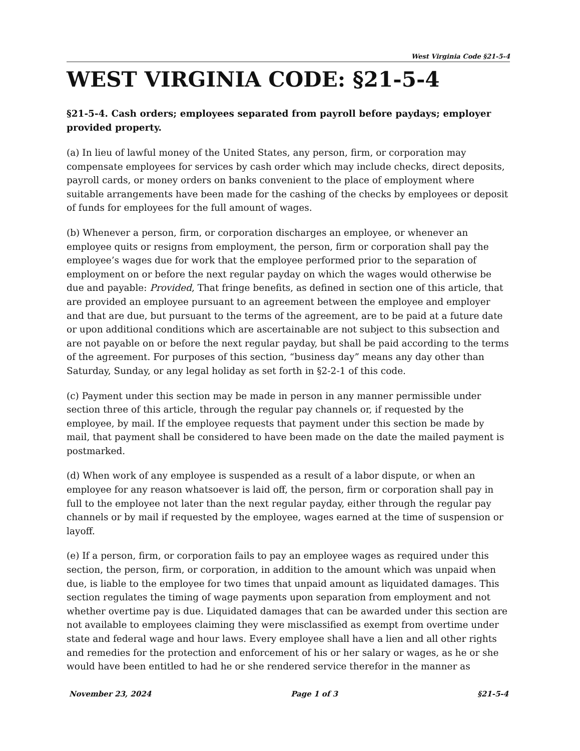West Virginia Code §21-5-4
WEST VIRGINIA CODE: §21-5-4
§21-5-4. Cash orders; employees separated from payroll before paydays; employer provided property.
(a) In lieu of lawful money of the United States, any person, firm, or corporation may compensate employees for services by cash order which may include checks, direct deposits, payroll cards, or money orders on banks convenient to the place of employment where suitable arrangements have been made for the cashing of the checks by employees or deposit of funds for employees for the full amount of wages.
(b) Whenever a person, firm, or corporation discharges an employee, or whenever an employee quits or resigns from employment, the person, firm or corporation shall pay the employee’s wages due for work that the employee performed prior to the separation of employment on or before the next regular payday on which the wages would otherwise be due and payable: Provided, That fringe benefits, as defined in section one of this article, that are provided an employee pursuant to an agreement between the employee and employer and that are due, but pursuant to the terms of the agreement, are to be paid at a future date or upon additional conditions which are ascertainable are not subject to this subsection and are not payable on or before the next regular payday, but shall be paid according to the terms of the agreement. For purposes of this section, “business day” means any day other than Saturday, Sunday, or any legal holiday as set forth in §2-2-1 of this code.
(c) Payment under this section may be made in person in any manner permissible under section three of this article, through the regular pay channels or, if requested by the employee, by mail. If the employee requests that payment under this section be made by mail, that payment shall be considered to have been made on the date the mailed payment is postmarked.
(d) When work of any employee is suspended as a result of a labor dispute, or when an employee for any reason whatsoever is laid off, the person, firm or corporation shall pay in full to the employee not later than the next regular payday, either through the regular pay channels or by mail if requested by the employee, wages earned at the time of suspension or layoff.
(e) If a person, firm, or corporation fails to pay an employee wages as required under this section, the person, firm, or corporation, in addition to the amount which was unpaid when due, is liable to the employee for two times that unpaid amount as liquidated damages. This section regulates the timing of wage payments upon separation from employment and not whether overtime pay is due. Liquidated damages that can be awarded under this section are not available to employees claiming they were misclassified as exempt from overtime under state and federal wage and hour laws. Every employee shall have a lien and all other rights and remedies for the protection and enforcement of his or her salary or wages, as he or she would have been entitled to had he or she rendered service therefor in the manner as
November 23, 2024 Page 1 of 3 §21-5-4